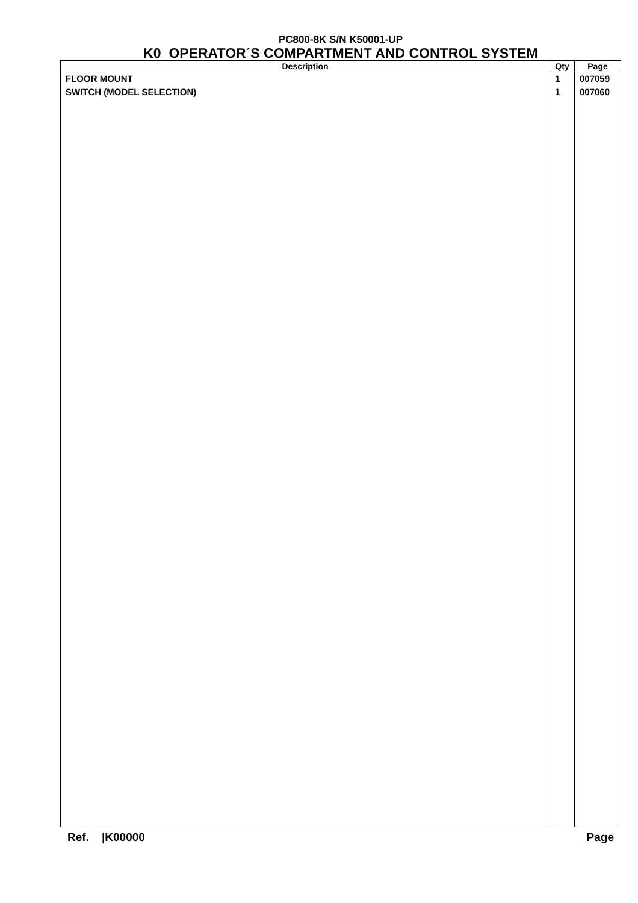PC800-8K S/N K50001-UP
K0 OPERATOR´S COMPARTMENT AND CONTROL SYSTEM
| Description | Qty | Page |
| --- | --- | --- |
| FLOOR MOUNT | 1 | 007059 |
| SWITCH (MODEL SELECTION) | 1 | 007060 |
Ref. |K00000 Page